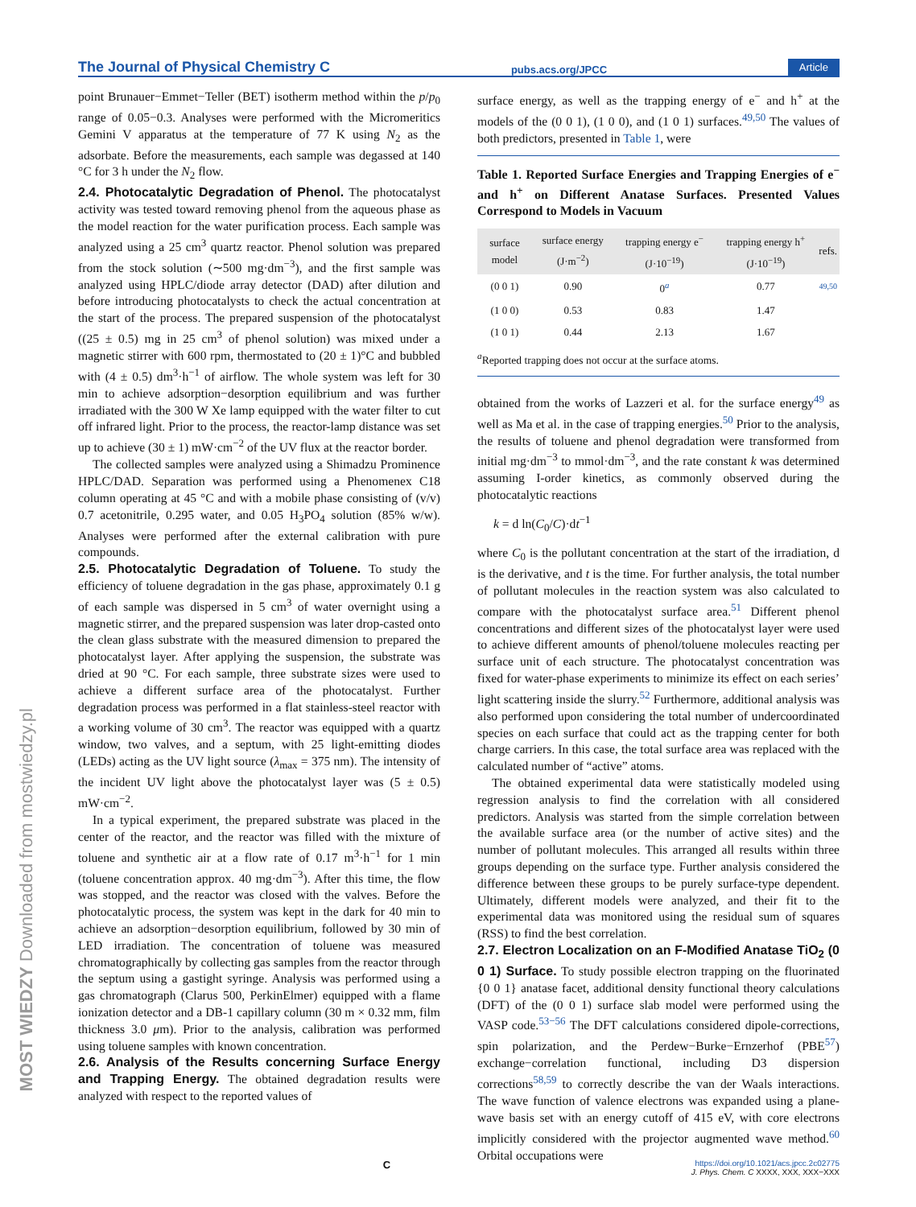The Journal of Physical Chemistry C pubs.acs.org/JPCC Article
point Brunauer−Emmet−Teller (BET) isotherm method within the p/p<sub>0</sub> range of 0.05−0.3. Analyses were performed with the Micromeritics Gemini V apparatus at the temperature of 77 K using N<sub>2</sub> as the adsorbate. Before the measurements, each sample was degassed at 140 °C for 3 h under the N<sub>2</sub> flow.
2.4. Photocatalytic Degradation of Phenol.
The photocatalyst activity was tested toward removing phenol from the aqueous phase as the model reaction for the water purification process. Each sample was analyzed using a 25 cm<sup>3</sup> quartz reactor. Phenol solution was prepared from the stock solution (∼500 mg·dm<sup>−3</sup>), and the first sample was analyzed using HPLC/diode array detector (DAD) after dilution and before introducing photocatalysts to check the actual concentration at the start of the process. The prepared suspension of the photocatalyst ((25 ± 0.5) mg in 25 cm<sup>3</sup> of phenol solution) was mixed under a magnetic stirrer with 600 rpm, thermostated to (20 ± 1)°C and bubbled with (4 ± 0.5) dm<sup>3</sup>·h<sup>−1</sup> of airflow. The whole system was left for 30 min to achieve adsorption−desorption equilibrium and was further irradiated with the 300 W Xe lamp equipped with the water filter to cut off infrared light. Prior to the process, the reactor-lamp distance was set up to achieve (30 ± 1) mW·cm<sup>−2</sup> of the UV flux at the reactor border.
The collected samples were analyzed using a Shimadzu Prominence HPLC/DAD. Separation was performed using a Phenomenex C18 column operating at 45 °C and with a mobile phase consisting of (v/v) 0.7 acetonitrile, 0.295 water, and 0.05 H<sub>3</sub>PO<sub>4</sub> solution (85% w/w). Analyses were performed after the external calibration with pure compounds.
2.5. Photocatalytic Degradation of Toluene.
To study the efficiency of toluene degradation in the gas phase, approximately 0.1 g of each sample was dispersed in 5 cm<sup>3</sup> of water overnight using a magnetic stirrer, and the prepared suspension was later drop-casted onto the clean glass substrate with the measured dimension to prepared the photocatalyst layer. After applying the suspension, the substrate was dried at 90 °C. For each sample, three substrate sizes were used to achieve a different surface area of the photocatalyst. Further degradation process was performed in a flat stainless-steel reactor with a working volume of 30 cm<sup>3</sup>. The reactor was equipped with a quartz window, two valves, and a septum, with 25 light-emitting diodes (LEDs) acting as the UV light source (λ<sub>max</sub> = 375 nm). The intensity of the incident UV light above the photocatalyst layer was (5 ± 0.5) mW·cm<sup>−2</sup>.
In a typical experiment, the prepared substrate was placed in the center of the reactor, and the reactor was filled with the mixture of toluene and synthetic air at a flow rate of 0.17 m<sup>3</sup>·h<sup>−1</sup> for 1 min (toluene concentration approx. 40 mg·dm<sup>−3</sup>). After this time, the flow was stopped, and the reactor was closed with the valves. Before the photocatalytic process, the system was kept in the dark for 40 min to achieve an adsorption−desorption equilibrium, followed by 30 min of LED irradiation. The concentration of toluene was measured chromatographically by collecting gas samples from the reactor through the septum using a gastight syringe. Analysis was performed using a gas chromatograph (Clarus 500, PerkinElmer) equipped with a flame ionization detector and a DB-1 capillary column (30 m × 0.32 mm, film thickness 3.0 μm). Prior to the analysis, calibration was performed using toluene samples with known concentration.
2.6. Analysis of the Results concerning Surface Energy and Trapping Energy.
The obtained degradation results were analyzed with respect to the reported values of
surface energy, as well as the trapping energy of e<sup>−</sup> and h<sup>+</sup> at the models of the (0 0 1), (1 0 0), and (1 0 1) surfaces.<sup>49,50</sup> The values of both predictors, presented in Table 1, were
Table 1. Reported Surface Energies and Trapping Energies of e<sup>−</sup> and h<sup>+</sup> on Different Anatase Surfaces. Presented Values Correspond to Models in Vacuum
| surface model | surface energy (J·m<sup>−2</sup>) | trapping energy e<sup>−</sup> (J·10<sup>−19</sup>) | trapping energy h<sup>+</sup> (J·10<sup>−19</sup>) | refs. |
| --- | --- | --- | --- | --- |
| (0 0 1) | 0.90 | 0<sup>a</sup> | 0.77 | 49,50 |
| (1 0 0) | 0.53 | 0.83 | 1.47 | |
| (1 0 1) | 0.44 | 2.13 | 1.67 | |
<sup>a</sup> Reported trapping does not occur at the surface atoms.
obtained from the works of Lazzeri et al. for the surface energy<sup>49</sup> as well as Ma et al. in the case of trapping energies.<sup>50</sup> Prior to the analysis, the results of toluene and phenol degradation were transformed from initial mg·dm<sup>−3</sup> to mmol·dm<sup>−3</sup>, and the rate constant k was determined assuming I-order kinetics, as commonly observed during the photocatalytic reactions
k = d ln(C<sub>0</sub>/C)·dt<sup>−1</sup>
where C<sub>0</sub> is the pollutant concentration at the start of the irradiation, d is the derivative, and t is the time. For further analysis, the total number of pollutant molecules in the reaction system was also calculated to compare with the photocatalyst surface area.<sup>51</sup> Different phenol concentrations and different sizes of the photocatalyst layer were used to achieve different amounts of phenol/toluene molecules reacting per surface unit of each structure. The photocatalyst concentration was fixed for water-phase experiments to minimize its effect on each series’ light scattering inside the slurry.<sup>52</sup> Furthermore, additional analysis was also performed upon considering the total number of undercoordinated species on each surface that could act as the trapping center for both charge carriers. In this case, the total surface area was replaced with the calculated number of “active” atoms.
The obtained experimental data were statistically modeled using regression analysis to find the correlation with all considered predictors. Analysis was started from the simple correlation between the available surface area (or the number of active sites) and the number of pollutant molecules. This arranged all results within three groups depending on the surface type. Further analysis considered the difference between these groups to be purely surface-type dependent. Ultimately, different models were analyzed, and their fit to the experimental data was monitored using the residual sum of squares (RSS) to find the best correlation.
2.7. Electron Localization on an F-Modified Anatase TiO<sub>2</sub> (0 0 1) Surface.
To study possible electron trapping on the fluorinated {0 0 1} anatase facet, additional density functional theory calculations (DFT) of the (0 0 1) surface slab model were performed using the VASP code.<sup>53−56</sup> The DFT calculations considered dipole-corrections, spin polarization, and the Perdew−Burke−Ernzerhof (PBE<sup>57</sup>) exchange−correlation functional, including D3 dispersion corrections<sup>58,59</sup> to correctly describe the van der Waals interactions. The wave function of valence electrons was expanded using a plane-wave basis set with an energy cutoff of 415 eV, with core electrons implicitly considered with the projector augmented wave method.<sup>60</sup> Orbital occupations were
MOST WIEDZY Downloaded from mostwiedzy.pl
x C
https://doi.org/10.1021/acs.jpcc.2c02775
J. Phys. Chem. C XXXX, XXX, XXX−XXX